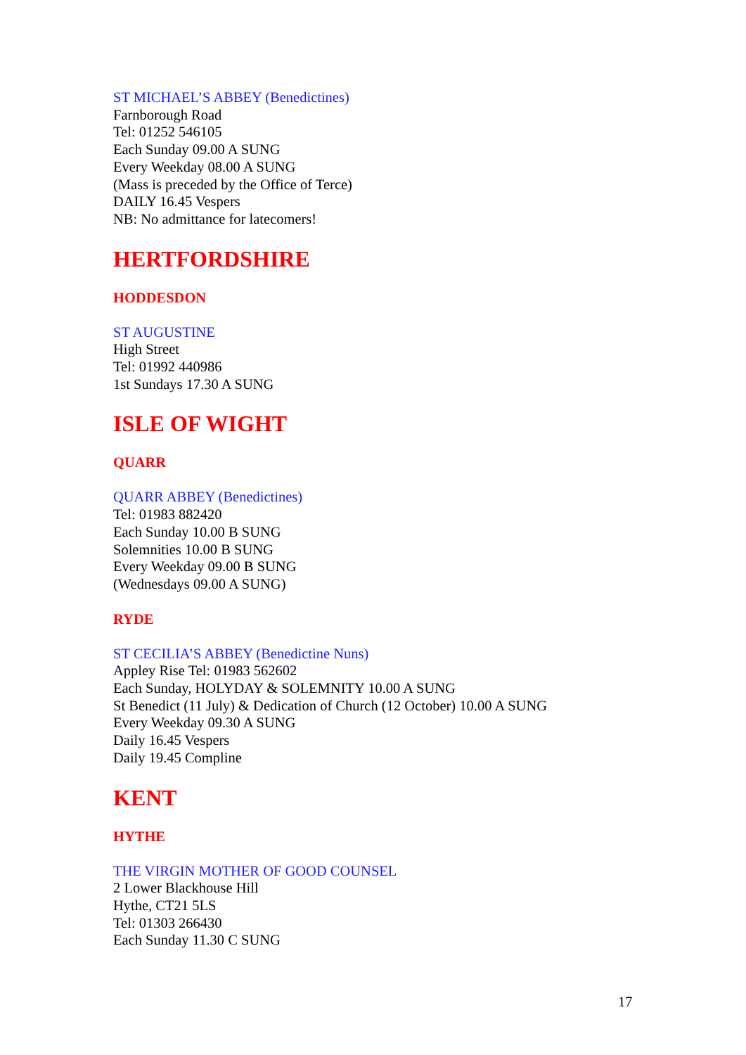ST MICHAEL’S ABBEY (Benedictines)
Farnborough Road
Tel: 01252 546105
Each Sunday 09.00 A SUNG
Every Weekday 08.00 A SUNG
(Mass is preceded by the Office of Terce)
DAILY 16.45 Vespers
NB: No admittance for latecomers!
HERTFORDSHIRE
HODDESDON
ST AUGUSTINE
High Street
Tel: 01992 440986
1st Sundays 17.30 A SUNG
ISLE OF WIGHT
QUARR
QUARR ABBEY (Benedictines)
Tel: 01983 882420
Each Sunday 10.00 B SUNG
Solemnities 10.00 B SUNG
Every Weekday 09.00 B SUNG
(Wednesdays 09.00 A SUNG)
RYDE
ST CECILIA’S ABBEY (Benedictine Nuns)
Appley Rise Tel: 01983 562602
Each Sunday, HOLYDAY & SOLEMNITY 10.00 A SUNG
St Benedict (11 July) & Dedication of Church (12 October) 10.00 A SUNG
Every Weekday 09.30 A SUNG
Daily 16.45 Vespers
Daily 19.45 Compline
KENT
HYTHE
THE VIRGIN MOTHER OF GOOD COUNSEL
2 Lower Blackhouse Hill
Hythe, CT21 5LS
Tel: 01303 266430
Each Sunday 11.30 C SUNG
17